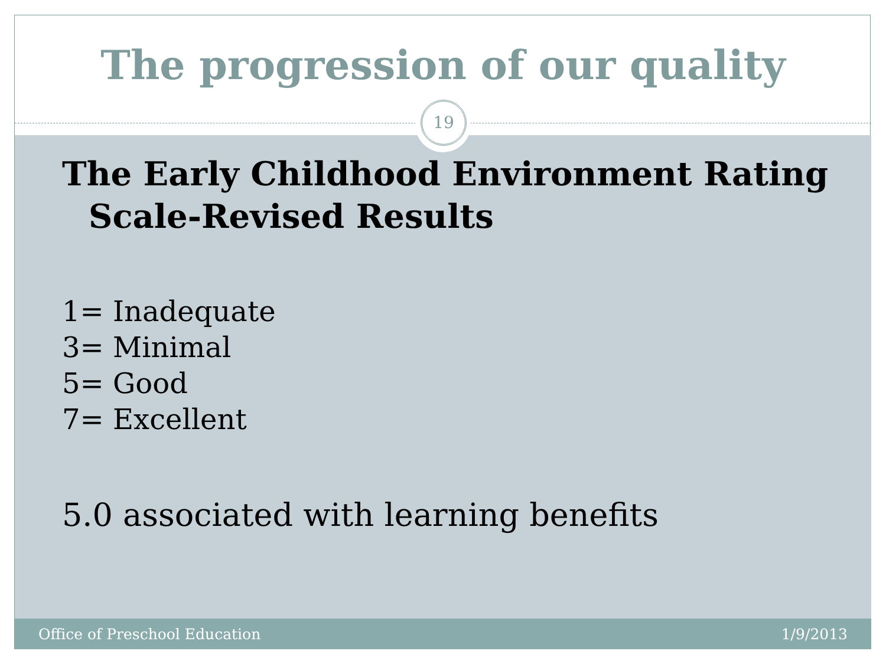The progression of our quality
19
The Early Childhood Environment Rating Scale-Revised Results
1= Inadequate
3= Minimal
5= Good
7= Excellent
5.0 associated with learning benefits
Office of Preschool Education 1/9/2013